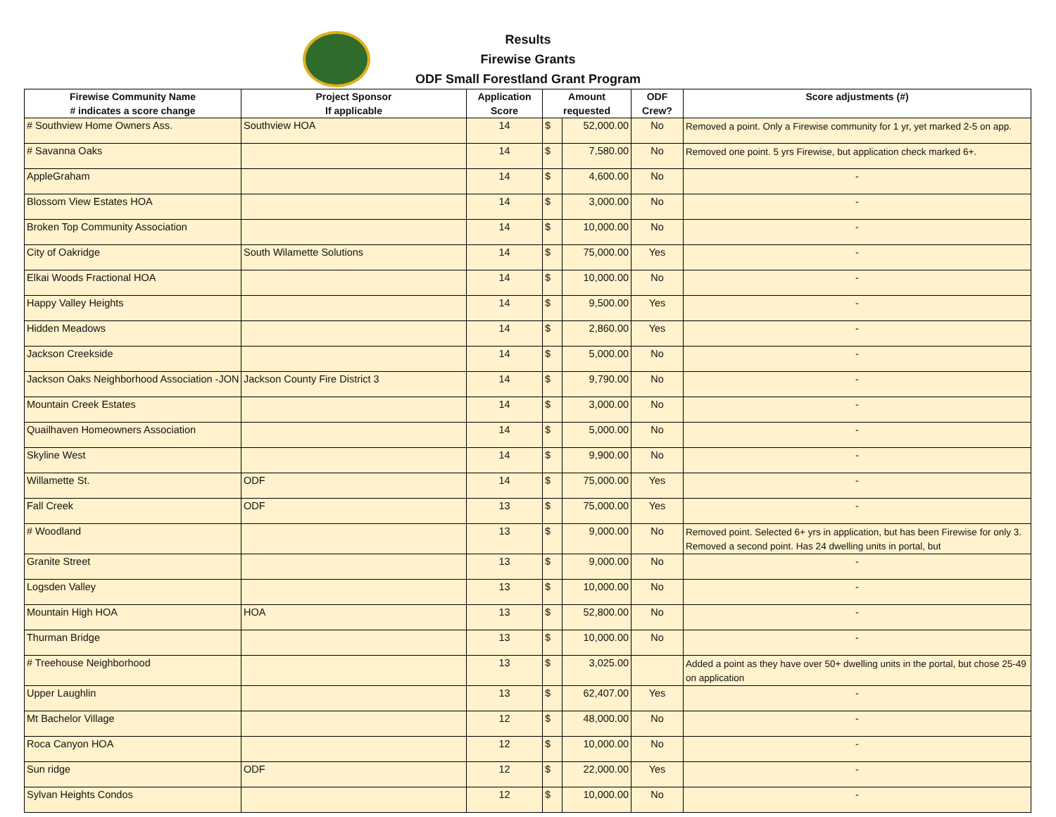Results
Firewise Grants
ODF Small Forestland Grant Program
| Firewise Community Name # indicates a score change | Project Sponsor If applicable | Application Score | Amount requested | | ODF Crew? | Score adjustments (#) |
| --- | --- | --- | --- | --- | --- | --- |
| # Southview Home Owners Ass. | Southview HOA | 14 | $ | 52,000.00 | No | Removed a point. Only a Firewise community for 1 yr, yet marked 2-5 on app. |
| # Savanna Oaks | | 14 | $ | 7,580.00 | No | Removed one point. 5 yrs Firewise, but application check marked 6+. |
| AppleGraham | | 14 | $ | 4,600.00 | No | - |
| Blossom View Estates HOA | | 14 | $ | 3,000.00 | No | - |
| Broken Top Community Association | | 14 | $ | 10,000.00 | No | - |
| City of Oakridge | South Wilamette Solutions | 14 | $ | 75,000.00 | Yes | - |
| Elkai Woods Fractional HOA | | 14 | $ | 10,000.00 | No | - |
| Happy Valley Heights | | 14 | $ | 9,500.00 | Yes | - |
| Hidden Meadows | | 14 | $ | 2,860.00 | Yes | - |
| Jackson Creekside | | 14 | $ | 5,000.00 | No | - |
| Jackson Oaks Neighborhood Association -JON | Jackson County Fire District 3 | 14 | $ | 9,790.00 | No | - |
| Mountain Creek Estates | | 14 | $ | 3,000.00 | No | - |
| Quailhaven Homeowners Association | | 14 | $ | 5,000.00 | No | - |
| Skyline West | | 14 | $ | 9,900.00 | No | - |
| Willamette St. | ODF | 14 | $ | 75,000.00 | Yes | - |
| Fall Creek | ODF | 13 | $ | 75,000.00 | Yes | - |
| # Woodland | | 13 | $ | 9,000.00 | No | Removed point. Selected 6+ yrs in application, but has been Firewise for only 3. Removed a second point. Has 24 dwelling units in portal, but |
| Granite Street | | 13 | $ | 9,000.00 | No | - |
| Logsden Valley | | 13 | $ | 10,000.00 | No | - |
| Mountain High HOA | HOA | 13 | $ | 52,800.00 | No | - |
| Thurman Bridge | | 13 | $ | 10,000.00 | No | - |
| # Treehouse Neighborhood | | 13 | $ | 3,025.00 | | Added a point as they have over 50+ dwelling units in the portal, but chose 25-49 on application |
| Upper Laughlin | | 13 | $ | 62,407.00 | Yes | - |
| Mt Bachelor Village | | 12 | $ | 48,000.00 | No | - |
| Roca Canyon HOA | | 12 | $ | 10,000.00 | No | - |
| Sun ridge | ODF | 12 | $ | 22,000.00 | Yes | - |
| Sylvan Heights Condos | | 12 | $ | 10,000.00 | No | - |